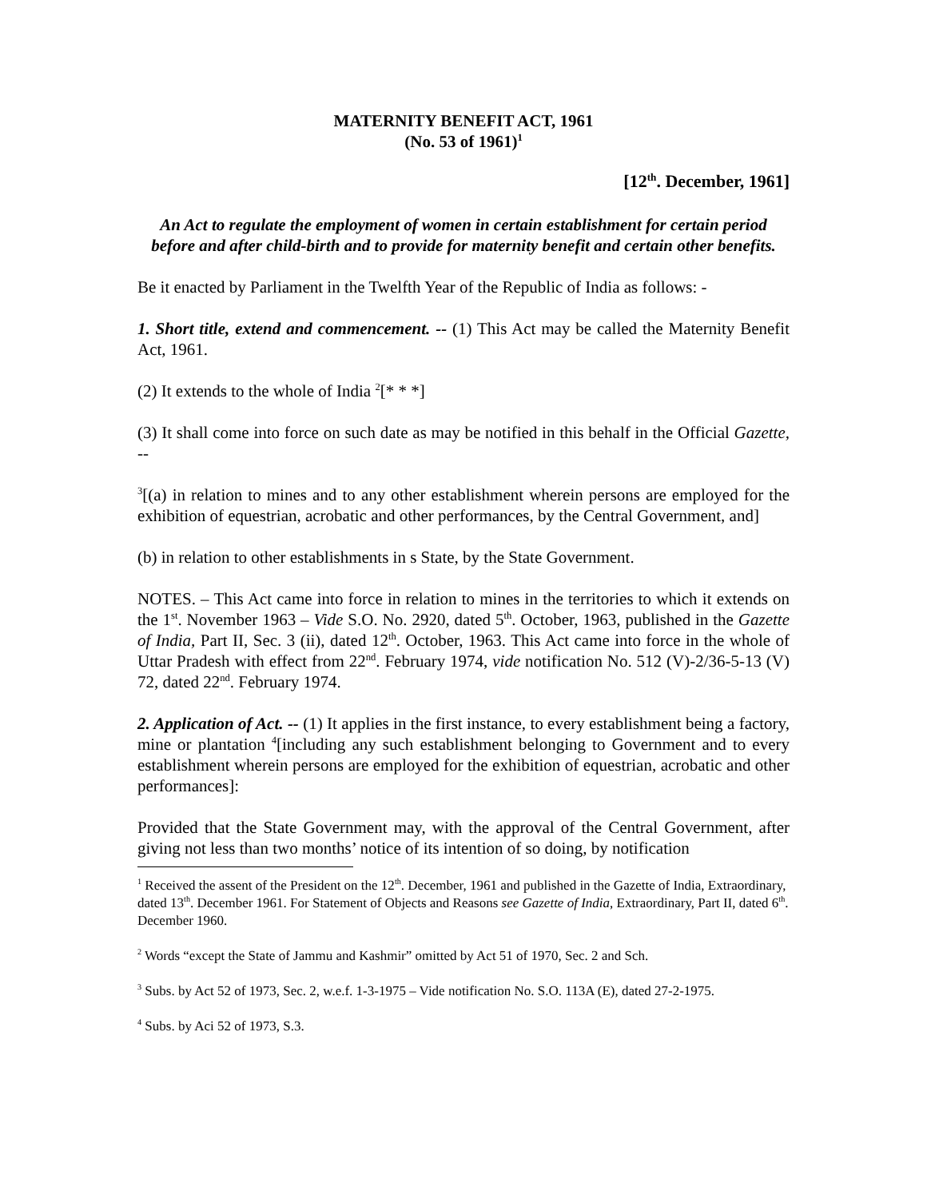MATERNITY BENEFIT ACT, 1961
(No. 53 of 1961)<sup>1</sup>
[12<sup>th</sup>. December, 1961]
An Act to regulate the employment of women in certain establishment for certain period before and after child-birth and to provide for maternity benefit and certain other benefits.
Be it enacted by Parliament in the Twelfth Year of the Republic of India as follows: -
1. Short title, extend and commencement. -- (1) This Act may be called the Maternity Benefit Act, 1961.
(2) It extends to the whole of India <sup>2</sup>[* * *]
(3) It shall come into force on such date as may be notified in this behalf in the Official Gazette, --
<sup>3</sup> [(a) in relation to mines and to any other establishment wherein persons are employed for the exhibition of equestrian, acrobatic and other performances, by the Central Government, and]
(b) in relation to other establishments in s State, by the State Government.
NOTES. – This Act came into force in relation to mines in the territories to which it extends on the 1<sup>st</sup>. November 1963 – Vide S.O. No. 2920, dated 5<sup>th</sup>. October, 1963, published in the Gazette of India, Part II, Sec. 3 (ii), dated 12<sup>th</sup>. October, 1963. This Act came into force in the whole of Uttar Pradesh with effect from 22<sup>nd</sup>. February 1974, vide notification No. 512 (V)-2/36-5-13 (V) 72, dated 22<sup>nd</sup>. February 1974.
2. Application of Act. -- (1) It applies in the first instance, to every establishment being a factory, mine or plantation <sup>4</sup>[including any such establishment belonging to Government and to every establishment wherein persons are employed for the exhibition of equestrian, acrobatic and other performances]:
Provided that the State Government may, with the approval of the Central Government, after giving not less than two months’ notice of its intention of so doing, by notification
<sup>1</sup> Received the assent of the President on the 12<sup>th</sup>. December, 1961 and published in the Gazette of India, Extraordinary, dated 13<sup>th</sup>. December 1961. For Statement of Objects and Reasons see Gazette of India, Extraordinary, Part II, dated 6<sup>th</sup>. December 1960.
<sup>2</sup> Words “except the State of Jammu and Kashmir” omitted by Act 51 of 1970, Sec. 2 and Sch.
<sup>3</sup> Subs. by Act 52 of 1973, Sec. 2, w.e.f. 1-3-1975 – Vide notification No. S.O. 113A (E), dated 27-2-1975.
<sup>4</sup> Subs. by Aci 52 of 1973, S.3.